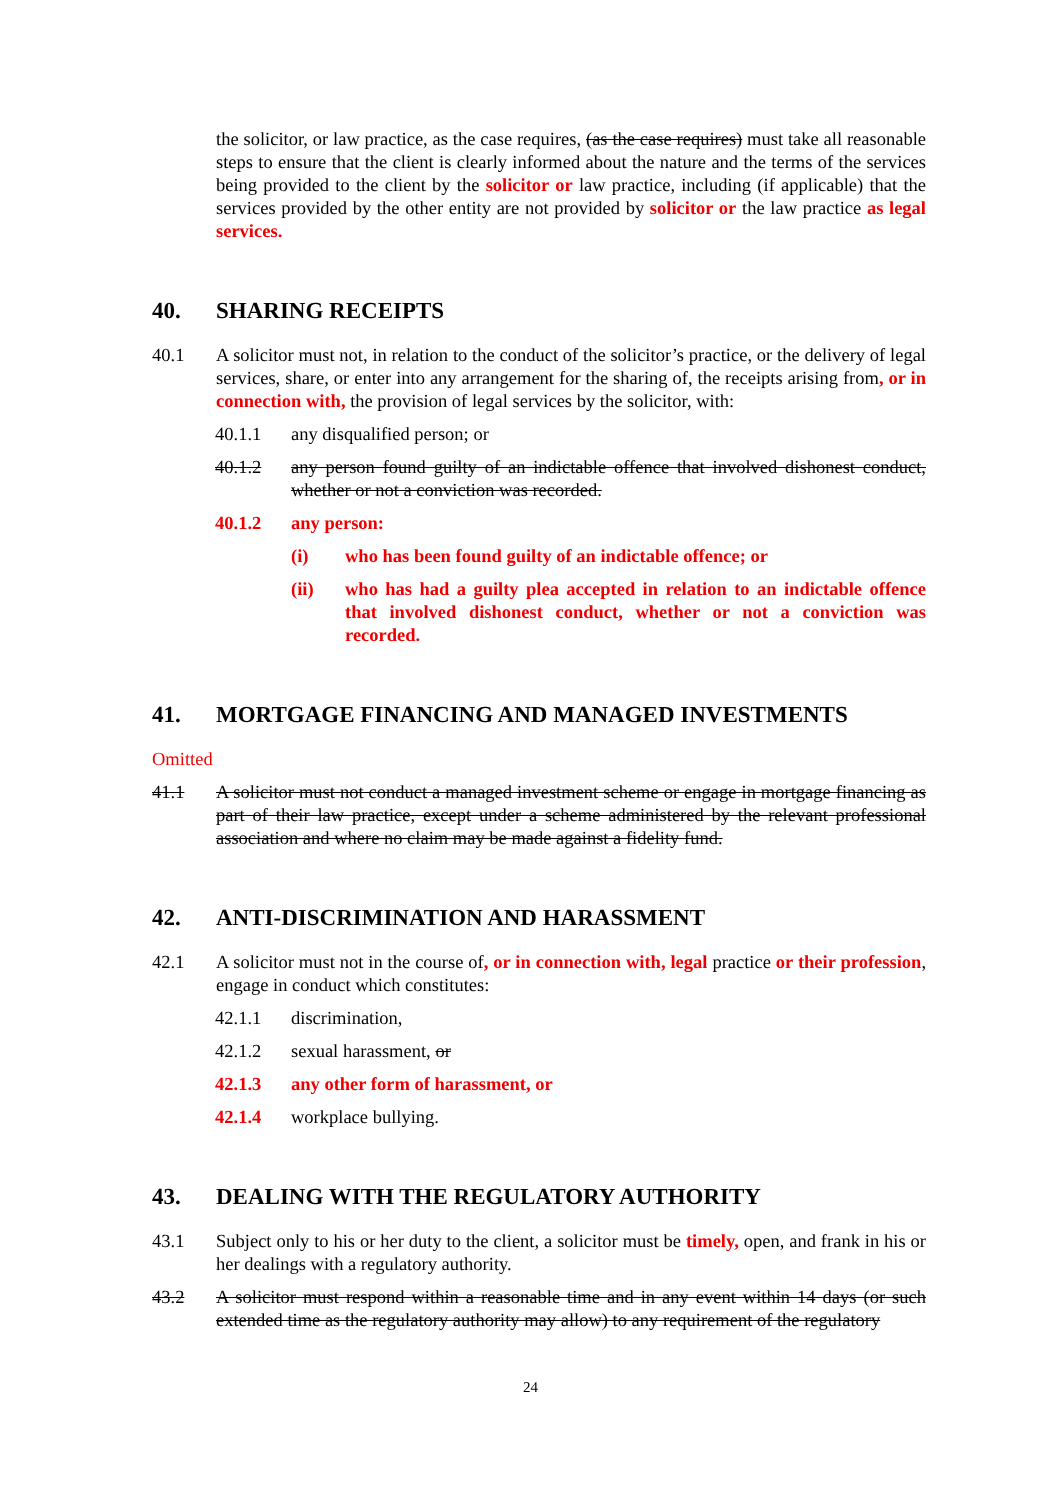the solicitor, or law practice, as the case requires, (as the case requires) must take all reasonable steps to ensure that the client is clearly informed about the nature and the terms of the services being provided to the client by the solicitor or law practice, including (if applicable) that the services provided by the other entity are not provided by solicitor or the law practice as legal services.
40. SHARING RECEIPTS
40.1 A solicitor must not, in relation to the conduct of the solicitor’s practice, or the delivery of legal services, share, or enter into any arrangement for the sharing of, the receipts arising from, or in connection with, the provision of legal services by the solicitor, with:
40.1.1 any disqualified person; or
40.1.2 any person found guilty of an indictable offence that involved dishonest conduct, whether or not a conviction was recorded.
40.1.2 any person:
(i) who has been found guilty of an indictable offence; or
(ii) who has had a guilty plea accepted in relation to an indictable offence that involved dishonest conduct, whether or not a conviction was recorded.
41. MORTGAGE FINANCING AND MANAGED INVESTMENTS
Omitted
41.1 A solicitor must not conduct a managed investment scheme or engage in mortgage financing as part of their law practice, except under a scheme administered by the relevant professional association and where no claim may be made against a fidelity fund.
42. ANTI-DISCRIMINATION AND HARASSMENT
42.1 A solicitor must not in the course of, or in connection with, legal practice or their profession, engage in conduct which constitutes:
42.1.1 discrimination,
42.1.2 sexual harassment, or
42.1.3 any other form of harassment, or
42.1.4 workplace bullying.
43. DEALING WITH THE REGULATORY AUTHORITY
43.1 Subject only to his or her duty to the client, a solicitor must be timely, open, and frank in his or her dealings with a regulatory authority.
43.2 A solicitor must respond within a reasonable time and in any event within 14 days (or such extended time as the regulatory authority may allow) to any requirement of the regulatory
24